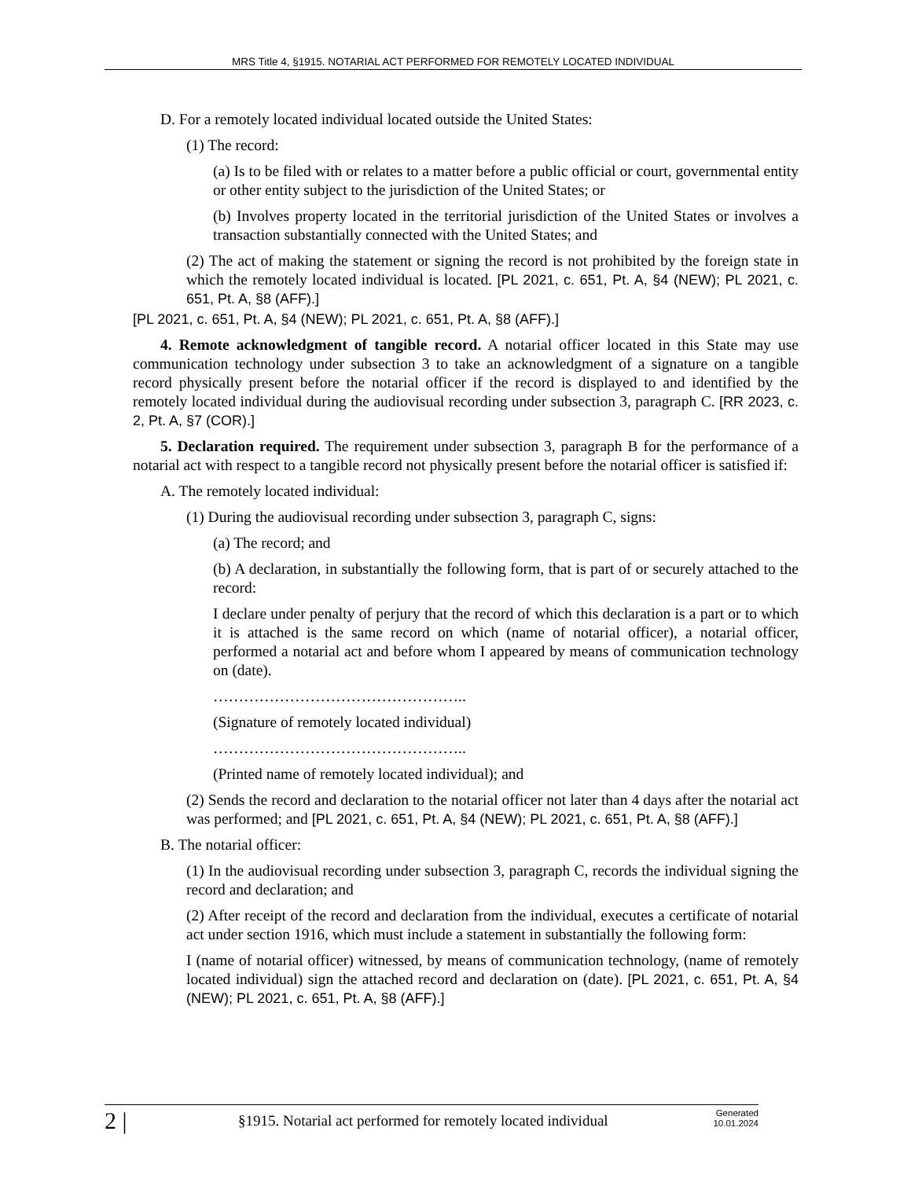MRS Title 4, §1915. NOTARIAL ACT PERFORMED FOR REMOTELY LOCATED INDIVIDUAL
D. For a remotely located individual located outside the United States:
(1) The record:
(a) Is to be filed with or relates to a matter before a public official or court, governmental entity or other entity subject to the jurisdiction of the United States; or
(b) Involves property located in the territorial jurisdiction of the United States or involves a transaction substantially connected with the United States; and
(2) The act of making the statement or signing the record is not prohibited by the foreign state in which the remotely located individual is located. [PL 2021, c. 651, Pt. A, §4 (NEW); PL 2021, c. 651, Pt. A, §8 (AFF).]
[PL 2021, c. 651, Pt. A, §4 (NEW); PL 2021, c. 651, Pt. A, §8 (AFF).]
4. Remote acknowledgment of tangible record. A notarial officer located in this State may use communication technology under subsection 3 to take an acknowledgment of a signature on a tangible record physically present before the notarial officer if the record is displayed to and identified by the remotely located individual during the audiovisual recording under subsection 3, paragraph C. [RR 2023, c. 2, Pt. A, §7 (COR).]
5. Declaration required. The requirement under subsection 3, paragraph B for the performance of a notarial act with respect to a tangible record not physically present before the notarial officer is satisfied if:
A. The remotely located individual:
(1) During the audiovisual recording under subsection 3, paragraph C, signs:
(a) The record; and
(b) A declaration, in substantially the following form, that is part of or securely attached to the record:
I declare under penalty of perjury that the record of which this declaration is a part or to which it is attached is the same record on which (name of notarial officer), a notarial officer, performed a notarial act and before whom I appeared by means of communication technology on (date).
…………………………………………..
(Signature of remotely located individual)
…………………………………………..
(Printed name of remotely located individual); and
(2) Sends the record and declaration to the notarial officer not later than 4 days after the notarial act was performed; and [PL 2021, c. 651, Pt. A, §4 (NEW); PL 2021, c. 651, Pt. A, §8 (AFF).]
B. The notarial officer:
(1) In the audiovisual recording under subsection 3, paragraph C, records the individual signing the record and declaration; and
(2) After receipt of the record and declaration from the individual, executes a certificate of notarial act under section 1916, which must include a statement in substantially the following form:
I (name of notarial officer) witnessed, by means of communication technology, (name of remotely located individual) sign the attached record and declaration on (date). [PL 2021, c. 651, Pt. A, §4 (NEW); PL 2021, c. 651, Pt. A, §8 (AFF).]
2 |
§1915. Notarial act performed for remotely located individual
Generated
10.01.2024